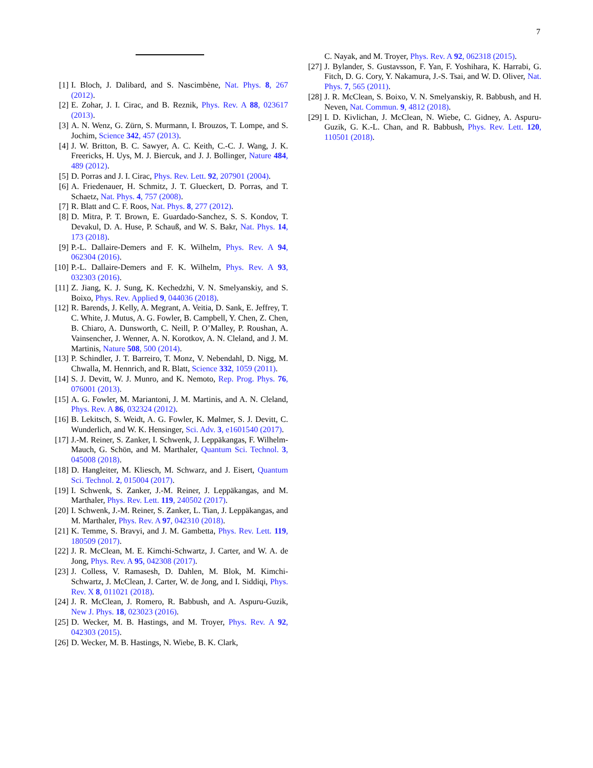7
[1] I. Bloch, J. Dalibard, and S. Nascimbène, Nat. Phys. 8, 267 (2012).
[2] E. Zohar, J. I. Cirac, and B. Reznik, Phys. Rev. A 88, 023617 (2013).
[3] A. N. Wenz, G. Zürn, S. Murmann, I. Brouzos, T. Lompe, and S. Jochim, Science 342, 457 (2013).
[4] J. W. Britton, B. C. Sawyer, A. C. Keith, C.-C. J. Wang, J. K. Freericks, H. Uys, M. J. Biercuk, and J. J. Bollinger, Nature 484, 489 (2012).
[5] D. Porras and J. I. Cirac, Phys. Rev. Lett. 92, 207901 (2004).
[6] A. Friedenauer, H. Schmitz, J. T. Glueckert, D. Porras, and T. Schaetz, Nat. Phys. 4, 757 (2008).
[7] R. Blatt and C. F. Roos, Nat. Phys. 8, 277 (2012).
[8] D. Mitra, P. T. Brown, E. Guardado-Sanchez, S. S. Kondov, T. Devakul, D. A. Huse, P. Schauß, and W. S. Bakr, Nat. Phys. 14, 173 (2018).
[9] P.-L. Dallaire-Demers and F. K. Wilhelm, Phys. Rev. A 94, 062304 (2016).
[10] P.-L. Dallaire-Demers and F. K. Wilhelm, Phys. Rev. A 93, 032303 (2016).
[11] Z. Jiang, K. J. Sung, K. Kechedzhi, V. N. Smelyanskiy, and S. Boixo, Phys. Rev. Applied 9, 044036 (2018).
[12] R. Barends, J. Kelly, A. Megrant, A. Veitia, D. Sank, E. Jeffrey, T. C. White, J. Mutus, A. G. Fowler, B. Campbell, Y. Chen, Z. Chen, B. Chiaro, A. Dunsworth, C. Neill, P. O’Malley, P. Roushan, A. Vainsencher, J. Wenner, A. N. Korotkov, A. N. Cleland, and J. M. Martinis, Nature 508, 500 (2014).
[13] P. Schindler, J. T. Barreiro, T. Monz, V. Nebendahl, D. Nigg, M. Chwalla, M. Hennrich, and R. Blatt, Science 332, 1059 (2011).
[14] S. J. Devitt, W. J. Munro, and K. Nemoto, Rep. Prog. Phys. 76, 076001 (2013).
[15] A. G. Fowler, M. Mariantoni, J. M. Martinis, and A. N. Cleland, Phys. Rev. A 86, 032324 (2012).
[16] B. Lekitsch, S. Weidt, A. G. Fowler, K. Mølmer, S. J. Devitt, C. Wunderlich, and W. K. Hensinger, Sci. Adv. 3, e1601540 (2017).
[17] J.-M. Reiner, S. Zanker, I. Schwenk, J. Leppäkangas, F. Wilhelm-Mauch, G. Schön, and M. Marthaler, Quantum Sci. Technol. 3, 045008 (2018).
[18] D. Hangleiter, M. Kliesch, M. Schwarz, and J. Eisert, Quantum Sci. Technol. 2, 015004 (2017).
[19] I. Schwenk, S. Zanker, J.-M. Reiner, J. Leppäkangas, and M. Marthaler, Phys. Rev. Lett. 119, 240502 (2017).
[20] I. Schwenk, J.-M. Reiner, S. Zanker, L. Tian, J. Leppäkangas, and M. Marthaler, Phys. Rev. A 97, 042310 (2018).
[21] K. Temme, S. Bravyi, and J. M. Gambetta, Phys. Rev. Lett. 119, 180509 (2017).
[22] J. R. McClean, M. E. Kimchi-Schwartz, J. Carter, and W. A. de Jong, Phys. Rev. A 95, 042308 (2017).
[23] J. Colless, V. Ramasesh, D. Dahlen, M. Blok, M. Kimchi-Schwartz, J. McClean, J. Carter, W. de Jong, and I. Siddiqi, Phys. Rev. X 8, 011021 (2018).
[24] J. R. McClean, J. Romero, R. Babbush, and A. Aspuru-Guzik, New J. Phys. 18, 023023 (2016).
[25] D. Wecker, M. B. Hastings, and M. Troyer, Phys. Rev. A 92, 042303 (2015).
[26] D. Wecker, M. B. Hastings, N. Wiebe, B. K. Clark,
C. Nayak, and M. Troyer, Phys. Rev. A 92, 062318 (2015).
[27] J. Bylander, S. Gustavsson, F. Yan, F. Yoshihara, K. Harrabi, G. Fitch, D. G. Cory, Y. Nakamura, J.-S. Tsai, and W. D. Oliver, Nat. Phys. 7, 565 (2011).
[28] J. R. McClean, S. Boixo, V. N. Smelyanskiy, R. Babbush, and H. Neven, Nat. Commun. 9, 4812 (2018).
[29] I. D. Kivlichan, J. McClean, N. Wiebe, C. Gidney, A. Aspuru-Guzik, G. K.-L. Chan, and R. Babbush, Phys. Rev. Lett. 120, 110501 (2018).